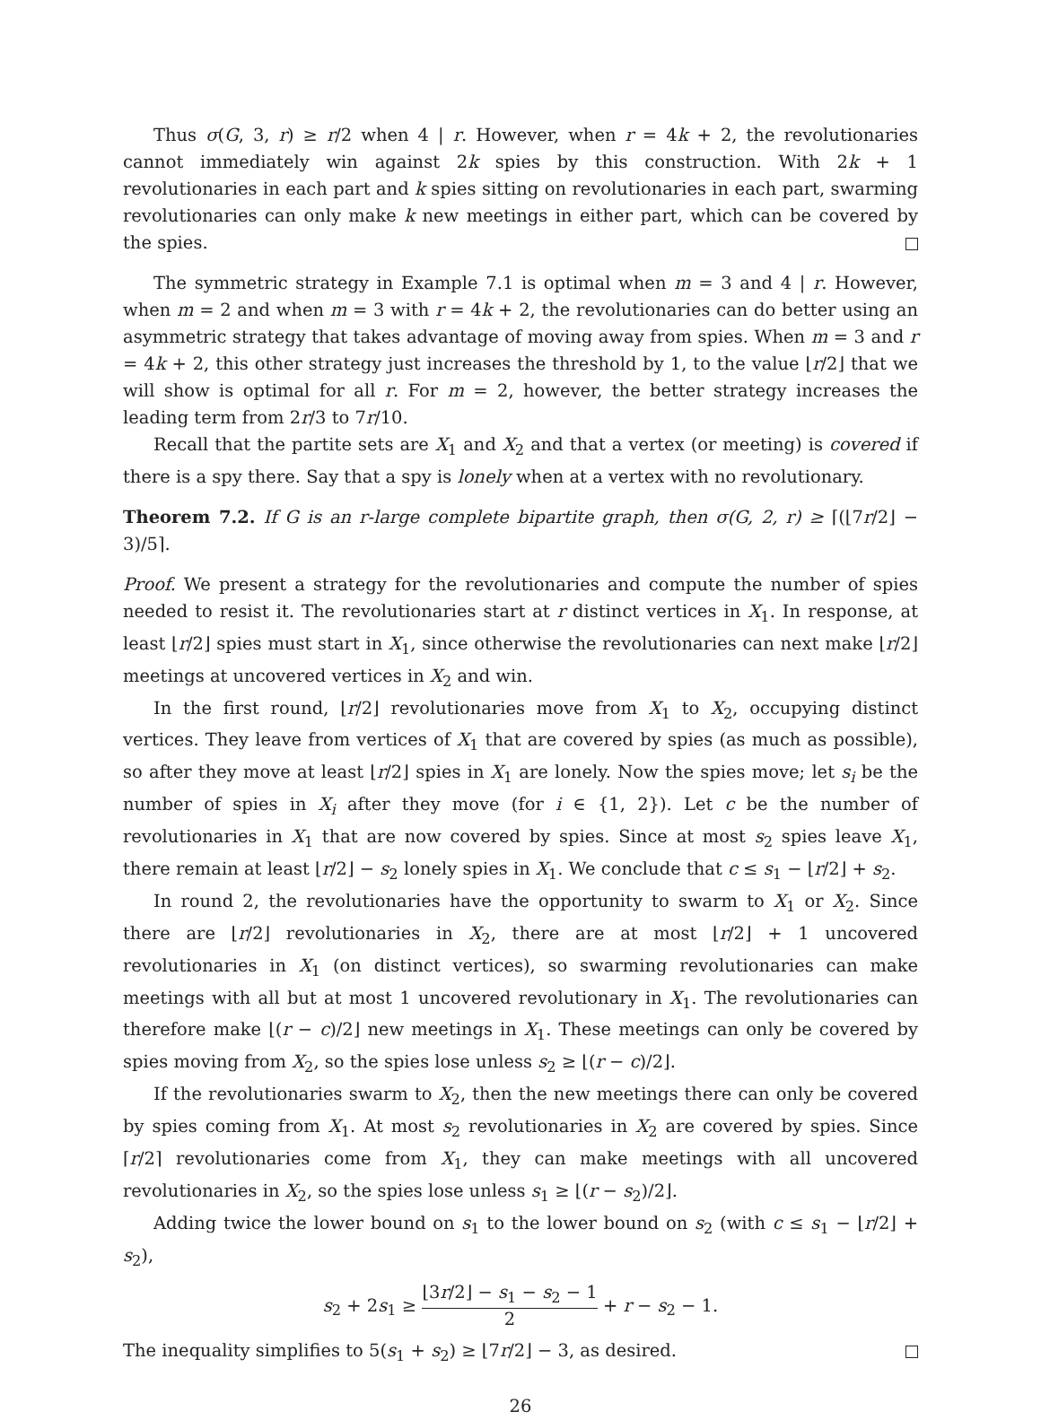Thus σ(G, 3, r) ≥ r/2 when 4 | r. However, when r = 4k + 2, the revolutionaries cannot immediately win against 2k spies by this construction. With 2k + 1 revolutionaries in each part and k spies sitting on revolutionaries in each part, swarming revolutionaries can only make k new meetings in either part, which can be covered by the spies.
The symmetric strategy in Example 7.1 is optimal when m = 3 and 4 | r. However, when m = 2 and when m = 3 with r = 4k + 2, the revolutionaries can do better using an asymmetric strategy that takes advantage of moving away from spies. When m = 3 and r = 4k + 2, this other strategy just increases the threshold by 1, to the value ⌊r/2⌋ that we will show is optimal for all r. For m = 2, however, the better strategy increases the leading term from 2r/3 to 7r/10.
Recall that the partite sets are X<sub>1</sub> and X<sub>2</sub> and that a vertex (or meeting) is covered if there is a spy there. Say that a spy is lonely when at a vertex with no revolutionary.
Theorem 7.2. If G is an r-large complete bipartite graph, then σ(G, 2, r) ≥ ⌈(⌊7r/2⌋ − 3)/5⌉.
Proof. We present a strategy for the revolutionaries and compute the number of spies needed to resist it. The revolutionaries start at r distinct vertices in X<sub>1</sub>. In response, at least ⌊r/2⌋ spies must start in X<sub>1</sub>, since otherwise the revolutionaries can next make ⌊r/2⌋ meetings at uncovered vertices in X<sub>2</sub> and win.
In the first round, ⌊r/2⌋ revolutionaries move from X<sub>1</sub> to X<sub>2</sub>, occupying distinct vertices. They leave from vertices of X<sub>1</sub> that are covered by spies (as much as possible), so after they move at least ⌊r/2⌋ spies in X<sub>1</sub> are lonely. Now the spies move; let s<sub>i</sub> be the number of spies in X<sub>i</sub> after they move (for i ∈ {1, 2}). Let c be the number of revolutionaries in X<sub>1</sub> that are now covered by spies. Since at most s<sub>2</sub> spies leave X<sub>1</sub>, there remain at least ⌊r/2⌋ − s<sub>2</sub> lonely spies in X<sub>1</sub>. We conclude that c ≤ s<sub>1</sub> − ⌊r/2⌋ + s<sub>2</sub>.
In round 2, the revolutionaries have the opportunity to swarm to X<sub>1</sub> or X<sub>2</sub>. Since there are ⌊r/2⌋ revolutionaries in X<sub>2</sub>, there are at most ⌊r/2⌋ + 1 uncovered revolutionaries in X<sub>1</sub> (on distinct vertices), so swarming revolutionaries can make meetings with all but at most 1 uncovered revolutionary in X<sub>1</sub>. The revolutionaries can therefore make ⌊(r − c)/2⌋ new meetings in X<sub>1</sub>. These meetings can only be covered by spies moving from X<sub>2</sub>, so the spies lose unless s<sub>2</sub> ≥ ⌊(r − c)/2⌋.
If the revolutionaries swarm to X<sub>2</sub>, then the new meetings there can only be covered by spies coming from X<sub>1</sub>. At most s<sub>2</sub> revolutionaries in X<sub>2</sub> are covered by spies. Since ⌈r/2⌉ revolutionaries come from X<sub>1</sub>, they can make meetings with all uncovered revolutionaries in X<sub>2</sub>, so the spies lose unless s<sub>1</sub> ≥ ⌊(r − s<sub>2</sub>)/2⌋.
Adding twice the lower bound on s<sub>1</sub> to the lower bound on s<sub>2</sub> (with c ≤ s<sub>1</sub> − ⌊r/2⌋ + s<sub>2</sub>),
s<sub>2</sub> + 2s<sub>1</sub> ≥ ⌊3r/2⌋ − s<sub>1</sub> − s<sub>2</sub> − 1 2 + r − s<sub>2</sub> − 1.
The inequality simplifies to 5(s<sub>1</sub> + s<sub>2</sub>) ≥ ⌊7r/2⌋ − 3, as desired.
26